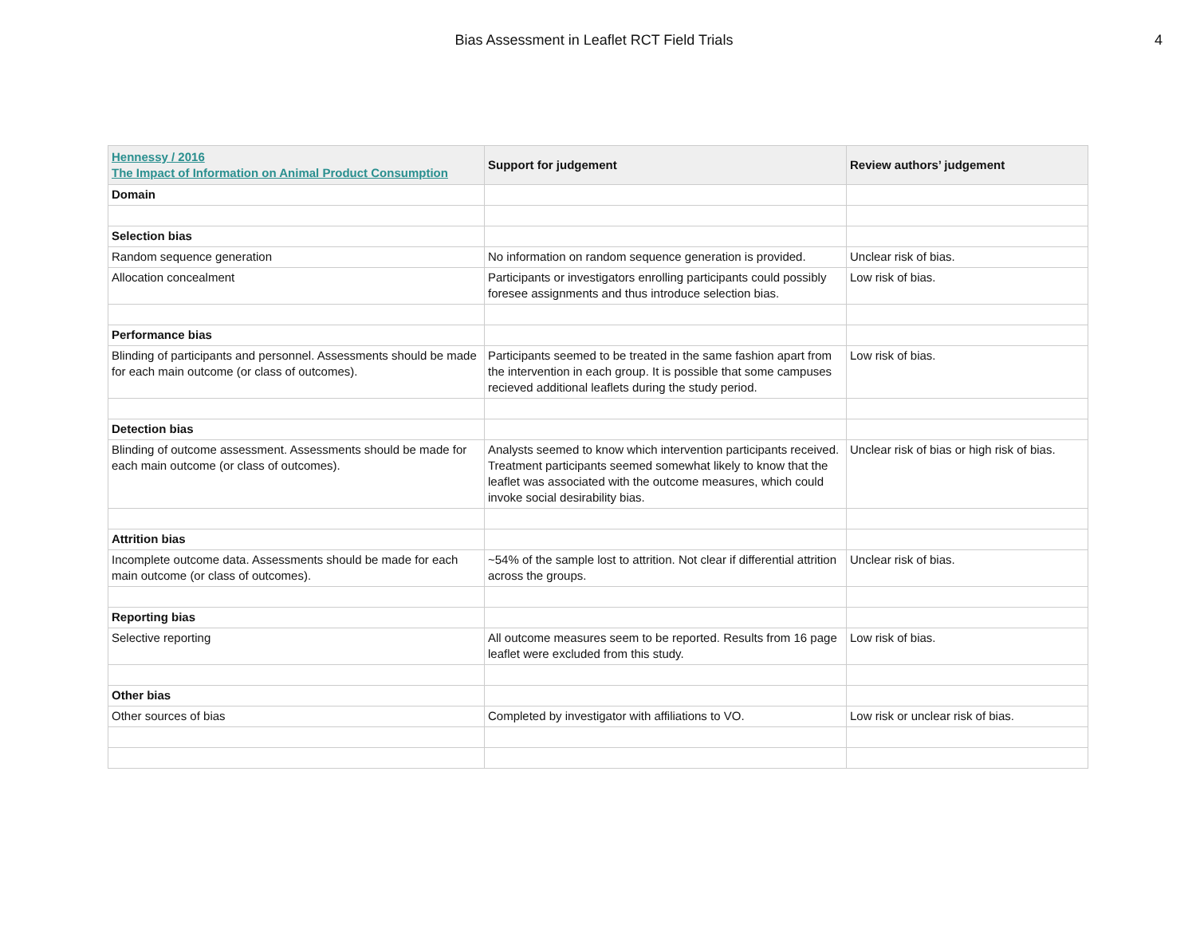Bias Assessment in Leaflet RCT Field Trials
4
| Hennessy / 2016 The Impact of Information on Animal Product Consumption | Support for judgement | Review authors’ judgement |
| --- | --- | --- |
| Domain | | |
| Selection bias | | |
| Random sequence generation | No information on random sequence generation is provided. | Unclear risk of bias. |
| Allocation concealment | Participants or investigators enrolling participants could possibly foresee assignments and thus introduce selection bias. | Low risk of bias. |
| Performance bias | | |
| Blinding of participants and personnel. Assessments should be made for each main outcome (or class of outcomes). | Participants seemed to be treated in the same fashion apart from the intervention in each group. It is possible that some campuses recieved additional leaflets during the study period. | Low risk of bias. |
| Detection bias | | |
| Blinding of outcome assessment. Assessments should be made for each main outcome (or class of outcomes). | Analysts seemed to know which intervention participants received. Treatment participants seemed somewhat likely to know that the leaflet was associated with the outcome measures, which could invoke social desirability bias. | Unclear risk of bias or high risk of bias. |
| Attrition bias | | |
| Incomplete outcome data. Assessments should be made for each main outcome (or class of outcomes). | ~54% of the sample lost to attrition. Not clear if differential attrition across the groups. | Unclear risk of bias. |
| Reporting bias | | |
| Selective reporting | All outcome measures seem to be reported. Results from 16 page leaflet were excluded from this study. | Low risk of bias. |
| Other bias | | |
| Other sources of bias | Completed by investigator with affiliations to VO. | Low risk or unclear risk of bias. |